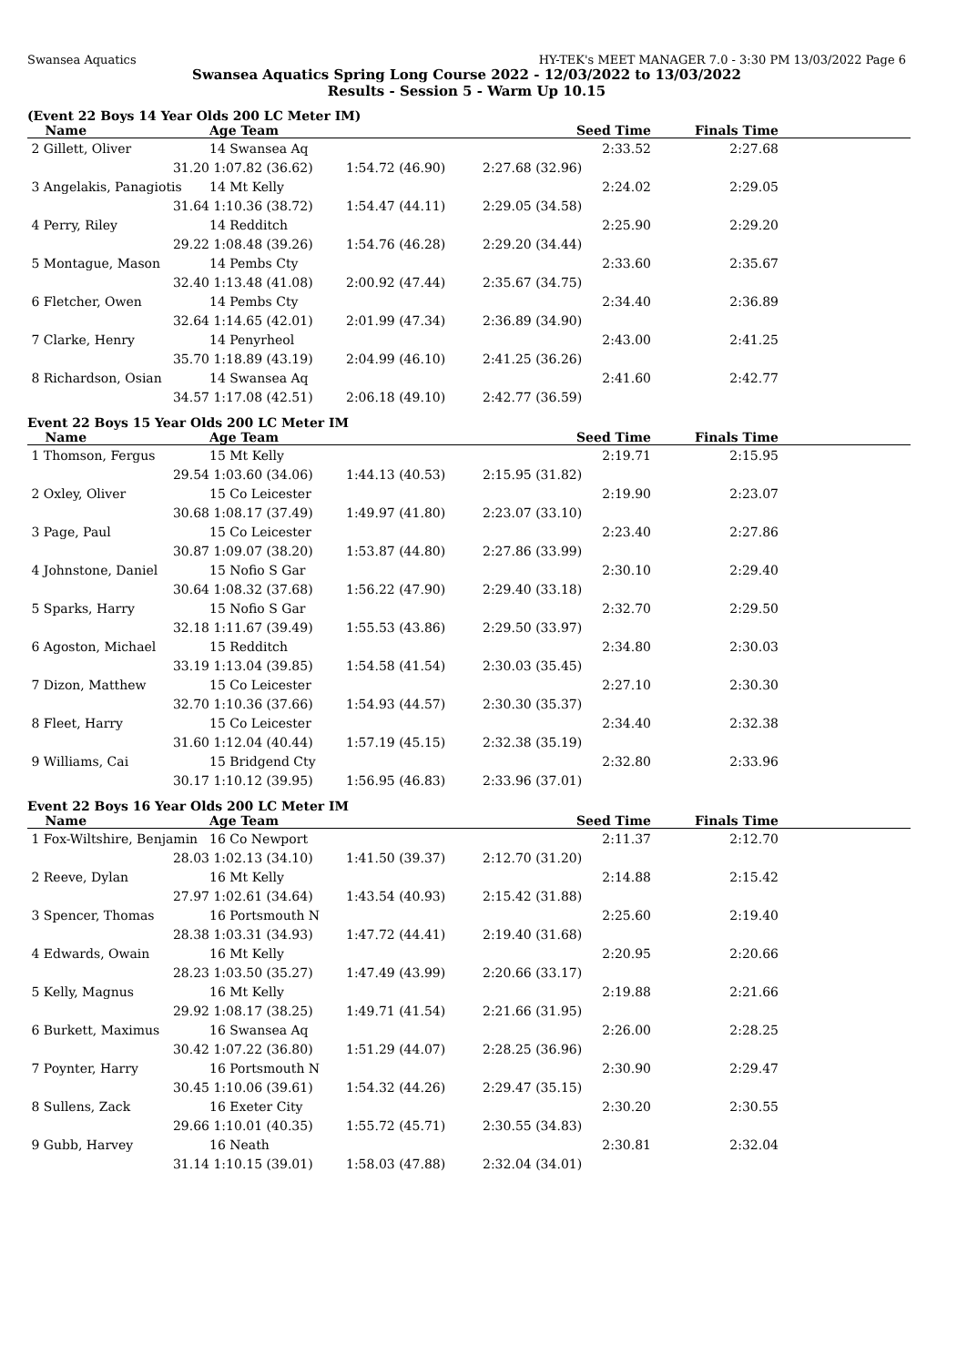Swansea Aquatics HY-TEK's MEET MANAGER 7.0 - 3:30 PM 13/03/2022 Page 6
Swansea Aquatics Spring Long Course 2022 - 12/03/2022 to 13/03/2022
Results - Session 5 - Warm Up 10.15
(Event 22 Boys 14 Year Olds 200 LC Meter IM)
| Name | Age Team | | Seed Time | Finals Time | |
| --- | --- | --- | --- | --- | --- |
| 2 Gillett, Oliver | 14 Swansea Aq | | 2:33.52 | 2:27.68 | |
| 31.20 | 1:07.82 (36.62) | 1:54.72 (46.90) | 2:27.68 (32.96) | | |
| 3 Angelakis, Panagiotis | 14 Mt Kelly | | 2:24.02 | 2:29.05 | |
| 31.64 | 1:10.36 (38.72) | 1:54.47 (44.11) | 2:29.05 (34.58) | | |
| 4 Perry, Riley | 14 Redditch | | 2:25.90 | 2:29.20 | |
| 29.22 | 1:08.48 (39.26) | 1:54.76 (46.28) | 2:29.20 (34.44) | | |
| 5 Montague, Mason | 14 Pembs Cty | | 2:33.60 | 2:35.67 | |
| 32.40 | 1:13.48 (41.08) | 2:00.92 (47.44) | 2:35.67 (34.75) | | |
| 6 Fletcher, Owen | 14 Pembs Cty | | 2:34.40 | 2:36.89 | |
| 32.64 | 1:14.65 (42.01) | 2:01.99 (47.34) | 2:36.89 (34.90) | | |
| 7 Clarke, Henry | 14 Penyrheol | | 2:43.00 | 2:41.25 | |
| 35.70 | 1:18.89 (43.19) | 2:04.99 (46.10) | 2:41.25 (36.26) | | |
| 8 Richardson, Osian | 14 Swansea Aq | | 2:41.60 | 2:42.77 | |
| 34.57 | 1:17.08 (42.51) | 2:06.18 (49.10) | 2:42.77 (36.59) | | |
Event 22 Boys 15 Year Olds 200 LC Meter IM
| Name | Age Team | | Seed Time | Finals Time | |
| --- | --- | --- | --- | --- | --- |
| 1 Thomson, Fergus | 15 Mt Kelly | | 2:19.71 | 2:15.95 | |
| 29.54 | 1:03.60 (34.06) | 1:44.13 (40.53) | 2:15.95 (31.82) | | |
| 2 Oxley, Oliver | 15 Co Leicester | | 2:19.90 | 2:23.07 | |
| 30.68 | 1:08.17 (37.49) | 1:49.97 (41.80) | 2:23.07 (33.10) | | |
| 3 Page, Paul | 15 Co Leicester | | 2:23.40 | 2:27.86 | |
| 30.87 | 1:09.07 (38.20) | 1:53.87 (44.80) | 2:27.86 (33.99) | | |
| 4 Johnstone, Daniel | 15 Nofio S Gar | | 2:30.10 | 2:29.40 | |
| 30.64 | 1:08.32 (37.68) | 1:56.22 (47.90) | 2:29.40 (33.18) | | |
| 5 Sparks, Harry | 15 Nofio S Gar | | 2:32.70 | 2:29.50 | |
| 32.18 | 1:11.67 (39.49) | 1:55.53 (43.86) | 2:29.50 (33.97) | | |
| 6 Agoston, Michael | 15 Redditch | | 2:34.80 | 2:30.03 | |
| 33.19 | 1:13.04 (39.85) | 1:54.58 (41.54) | 2:30.03 (35.45) | | |
| 7 Dizon, Matthew | 15 Co Leicester | | 2:27.10 | 2:30.30 | |
| 32.70 | 1:10.36 (37.66) | 1:54.93 (44.57) | 2:30.30 (35.37) | | |
| 8 Fleet, Harry | 15 Co Leicester | | 2:34.40 | 2:32.38 | |
| 31.60 | 1:12.04 (40.44) | 1:57.19 (45.15) | 2:32.38 (35.19) | | |
| 9 Williams, Cai | 15 Bridgend Cty | | 2:32.80 | 2:33.96 | |
| 30.17 | 1:10.12 (39.95) | 1:56.95 (46.83) | 2:33.96 (37.01) | | |
Event 22 Boys 16 Year Olds 200 LC Meter IM
| Name | Age Team | | Seed Time | Finals Time | |
| --- | --- | --- | --- | --- | --- |
| 1 Fox-Wiltshire, Benjamin | 16 Co Newport | | 2:11.37 | 2:12.70 | |
| 28.03 | 1:02.13 (34.10) | 1:41.50 (39.37) | 2:12.70 (31.20) | | |
| 2 Reeve, Dylan | 16 Mt Kelly | | 2:14.88 | 2:15.42 | |
| 27.97 | 1:02.61 (34.64) | 1:43.54 (40.93) | 2:15.42 (31.88) | | |
| 3 Spencer, Thomas | 16 Portsmouth N | | 2:25.60 | 2:19.40 | |
| 28.38 | 1:03.31 (34.93) | 1:47.72 (44.41) | 2:19.40 (31.68) | | |
| 4 Edwards, Owain | 16 Mt Kelly | | 2:20.95 | 2:20.66 | |
| 28.23 | 1:03.50 (35.27) | 1:47.49 (43.99) | 2:20.66 (33.17) | | |
| 5 Kelly, Magnus | 16 Mt Kelly | | 2:19.88 | 2:21.66 | |
| 29.92 | 1:08.17 (38.25) | 1:49.71 (41.54) | 2:21.66 (31.95) | | |
| 6 Burkett, Maximus | 16 Swansea Aq | | 2:26.00 | 2:28.25 | |
| 30.42 | 1:07.22 (36.80) | 1:51.29 (44.07) | 2:28.25 (36.96) | | |
| 7 Poynter, Harry | 16 Portsmouth N | | 2:30.90 | 2:29.47 | |
| 30.45 | 1:10.06 (39.61) | 1:54.32 (44.26) | 2:29.47 (35.15) | | |
| 8 Sullens, Zack | 16 Exeter City | | 2:30.20 | 2:30.55 | |
| 29.66 | 1:10.01 (40.35) | 1:55.72 (45.71) | 2:30.55 (34.83) | | |
| 9 Gubb, Harvey | 16 Neath | | 2:30.81 | 2:32.04 | |
| 31.14 | 1:10.15 (39.01) | 1:58.03 (47.88) | 2:32.04 (34.01) | | |